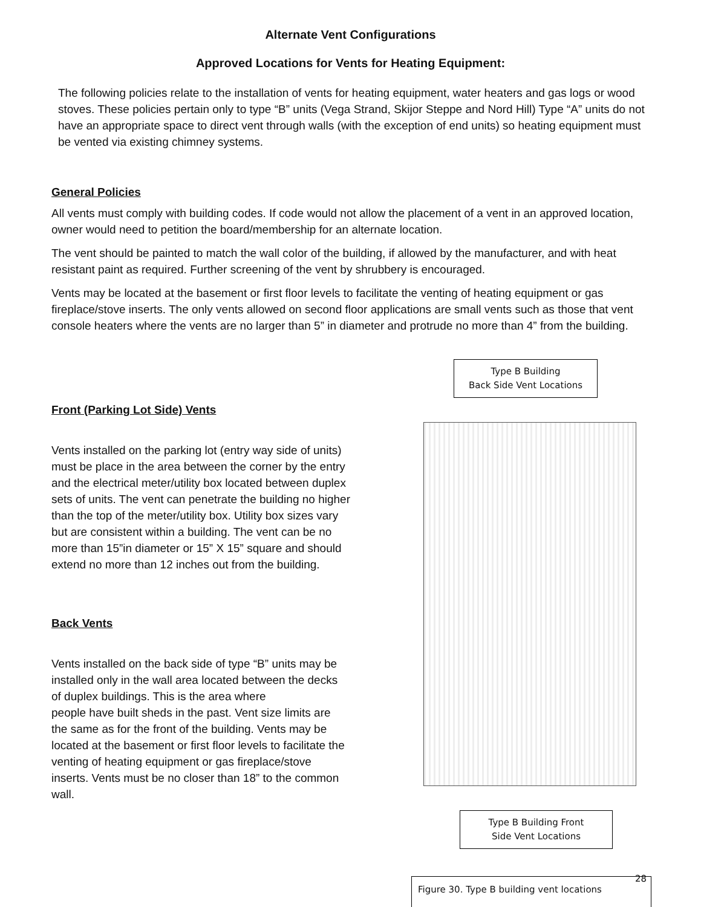Alternate Vent Configurations
Approved Locations for Vents for Heating Equipment:
The following policies relate to the installation of vents for heating equipment, water heaters and gas logs or wood stoves. These policies pertain only to type “B” units (Vega Strand, Skijor Steppe and Nord Hill) Type “A” units do not have an appropriate space to direct vent through walls (with the exception of end units) so heating equipment must be vented via existing chimney systems.
General Policies
All vents must comply with building codes. If code would not allow the placement of a vent in an approved location, owner would need to petition the board/membership for an alternate location.
The vent should be painted to match the wall color of the building, if allowed by the manufacturer, and with heat resistant paint as required. Further screening of the vent by shrubbery is encouraged.
Vents may be located at the basement or first floor levels to facilitate the venting of heating equipment or gas fireplace/stove inserts. The only vents allowed on second floor applications are small vents such as those that vent console heaters where the vents are no larger than 5” in diameter and protrude no more than 4” from the building.
Front (Parking Lot Side) Vents
Vents installed on the parking lot (entry way side of units) must be place in the area between the corner by the entry and the electrical meter/utility box located between duplex sets of units. The vent can penetrate the building no higher than the top of the meter/utility box. Utility box sizes vary but are consistent within a building. The vent can be no more than 15”in diameter or 15” X 15” square and should extend no more than 12 inches out from the building.
Back Vents
Vents installed on the back side of type “B” units may be installed only in the wall area located between the decks of duplex buildings. This is the area where
people have built sheds in the past. Vent size limits are the same as for the front of the building. Vents may be located at the basement or first floor levels to facilitate the venting of heating equipment or gas fireplace/stove inserts. Vents must be no closer than 18” to the common wall.
Type B Building
Back Side Vent Locations
Type B Building Front
Side Vent Locations
Figure 30. Type B building vent locations
28